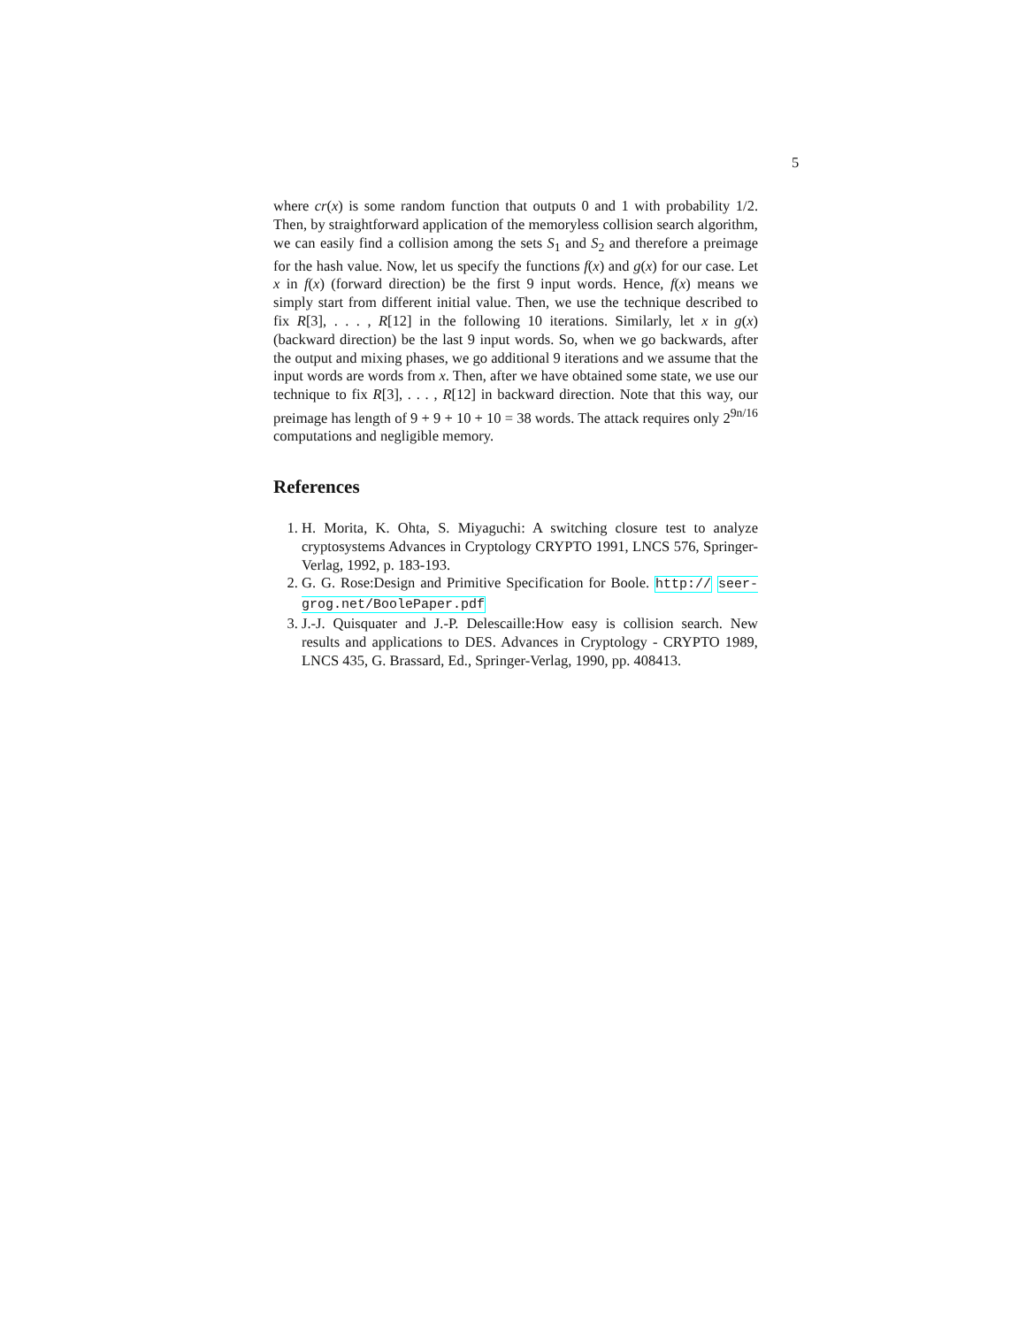5
where cr(x) is some random function that outputs 0 and 1 with probability 1/2. Then, by straightforward application of the memoryless collision search algorithm, we can easily find a collision among the sets S<sub>1</sub> and S<sub>2</sub> and therefore a preimage for the hash value. Now, let us specify the functions f(x) and g(x) for our case. Let x in f(x) (forward direction) be the first 9 input words. Hence, f(x) means we simply start from different initial value. Then, we use the technique described to fix R[3], . . . , R[12] in the following 10 iterations. Similarly, let x in g(x) (backward direction) be the last 9 input words. So, when we go backwards, after the output and mixing phases, we go additional 9 iterations and we assume that the input words are words from x. Then, after we have obtained some state, we use our technique to fix R[3], . . . , R[12] in backward direction. Note that this way, our preimage has length of 9 + 9 + 10 + 10 = 38 words. The attack requires only 2<sup>9n/16</sup> computations and negligible memory.
References
1. H. Morita, K. Ohta, S. Miyaguchi: A switching closure test to analyze cryptosystems Advances in Cryptology CRYPTO 1991, LNCS 576, Springer-Verlag, 1992, p. 183-193.
2. G. G. Rose:Design and Primitive Specification for Boole. http:// seer-grog.net/BoolePaper.pdf
3. J.-J. Quisquater and J.-P. Delescaille:How easy is collision search. New results and applications to DES. Advances in Cryptology - CRYPTO 1989, LNCS 435, G. Brassard, Ed., Springer-Verlag, 1990, pp. 408413.